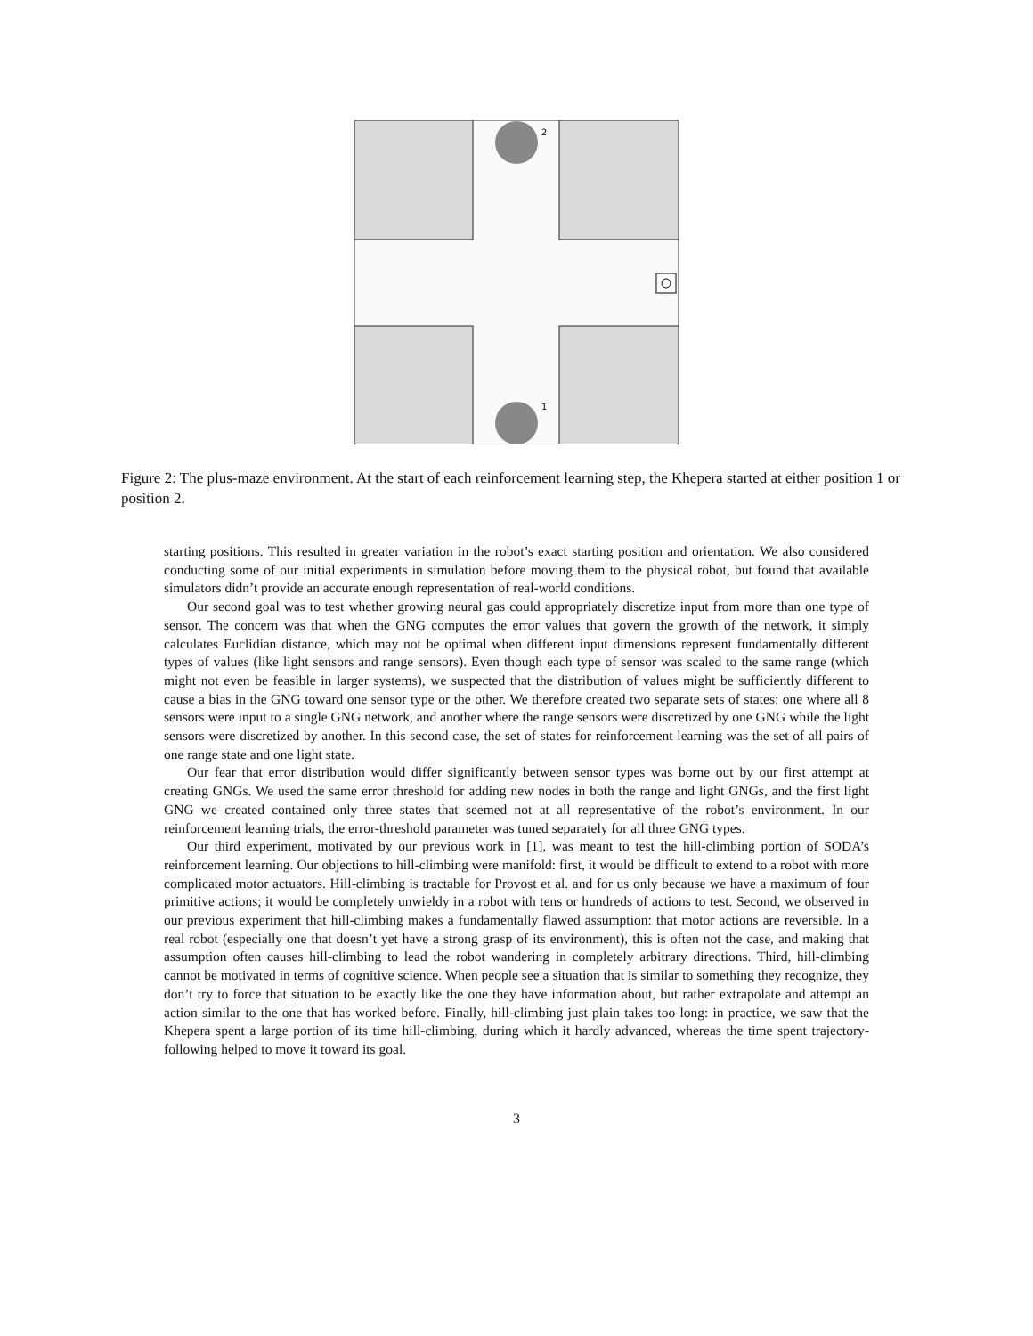2
1
Figure 2: The plus-maze environment. At the start of each reinforcement learning step, the Khepera started at either position 1 or position 2.
starting positions. This resulted in greater variation in the robot’s exact starting position and orientation. We also considered conducting some of our initial experiments in simulation before moving them to the physical robot, but found that available simulators didn’t provide an accurate enough representation of real-world conditions.
Our second goal was to test whether growing neural gas could appropriately discretize input from more than one type of sensor. The concern was that when the GNG computes the error values that govern the growth of the network, it simply calculates Euclidian distance, which may not be optimal when different input dimensions represent fundamentally different types of values (like light sensors and range sensors). Even though each type of sensor was scaled to the same range (which might not even be feasible in larger systems), we suspected that the distribution of values might be sufficiently different to cause a bias in the GNG toward one sensor type or the other. We therefore created two separate sets of states: one where all 8 sensors were input to a single GNG network, and another where the range sensors were discretized by one GNG while the light sensors were discretized by another. In this second case, the set of states for reinforcement learning was the set of all pairs of one range state and one light state.
Our fear that error distribution would differ significantly between sensor types was borne out by our first attempt at creating GNGs. We used the same error threshold for adding new nodes in both the range and light GNGs, and the first light GNG we created contained only three states that seemed not at all representative of the robot’s environment. In our reinforcement learning trials, the error-threshold parameter was tuned separately for all three GNG types.
Our third experiment, motivated by our previous work in [1], was meant to test the hill-climbing portion of SODA’s reinforcement learning. Our objections to hill-climbing were manifold: first, it would be difficult to extend to a robot with more complicated motor actuators. Hill-climbing is tractable for Provost et al. and for us only because we have a maximum of four primitive actions; it would be completely unwieldy in a robot with tens or hundreds of actions to test. Second, we observed in our previous experiment that hill-climbing makes a fundamentally flawed assumption: that motor actions are reversible. In a real robot (especially one that doesn’t yet have a strong grasp of its environment), this is often not the case, and making that assumption often causes hill-climbing to lead the robot wandering in completely arbitrary directions. Third, hill-climbing cannot be motivated in terms of cognitive science. When people see a situation that is similar to something they recognize, they don’t try to force that situation to be exactly like the one they have information about, but rather extrapolate and attempt an action similar to the one that has worked before. Finally, hill-climbing just plain takes too long: in practice, we saw that the Khepera spent a large portion of its time hill-climbing, during which it hardly advanced, whereas the time spent trajectory-following helped to move it toward its goal.
3